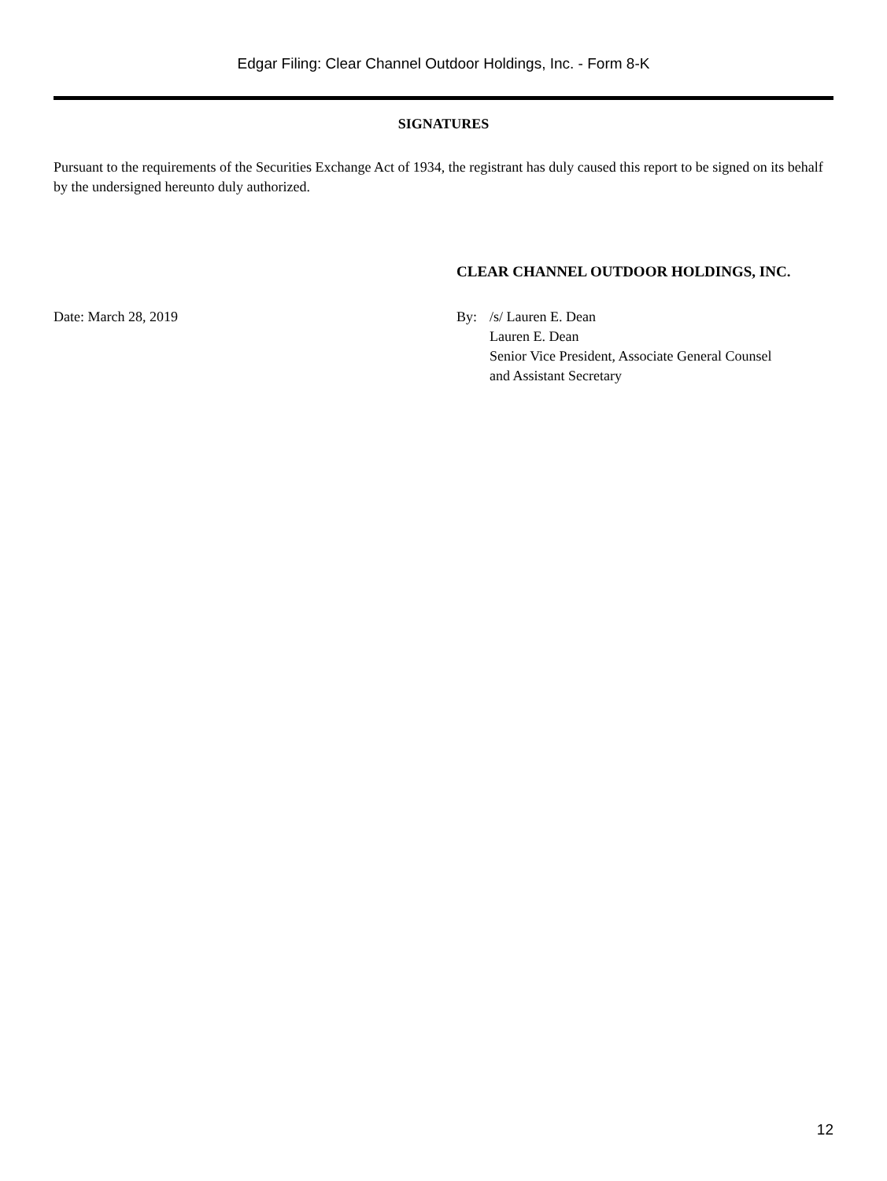Edgar Filing: Clear Channel Outdoor Holdings, Inc. - Form 8-K
SIGNATURES
Pursuant to the requirements of the Securities Exchange Act of 1934, the registrant has duly caused this report to be signed on its behalf by the undersigned hereunto duly authorized.
CLEAR CHANNEL OUTDOOR HOLDINGS, INC.
Date: March 28, 2019 By: /s/ Lauren E. Dean
Lauren E. Dean
Senior Vice President, Associate General Counsel
and Assistant Secretary
12